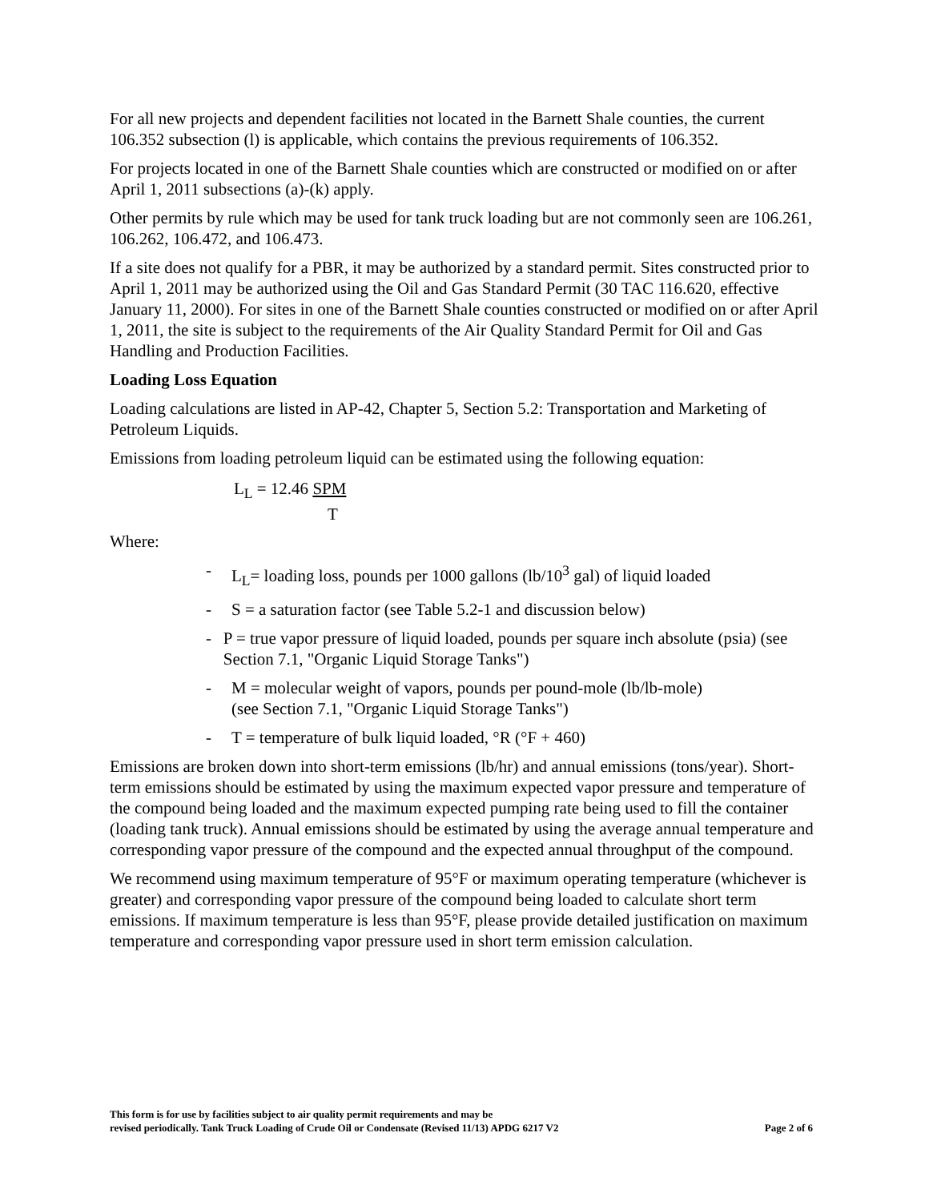For all new projects and dependent facilities not located in the Barnett Shale counties, the current 106.352 subsection (l) is applicable, which contains the previous requirements of 106.352.
For projects located in one of the Barnett Shale counties which are constructed or modified on or after April 1, 2011 subsections (a)-(k) apply.
Other permits by rule which may be used for tank truck loading but are not commonly seen are 106.261, 106.262, 106.472, and 106.473.
If a site does not qualify for a PBR, it may be authorized by a standard permit. Sites constructed prior to April 1, 2011 may be authorized using the Oil and Gas Standard Permit (30 TAC 116.620, effective January 11, 2000). For sites in one of the Barnett Shale counties constructed or modified on or after April 1, 2011, the site is subject to the requirements of the Air Quality Standard Permit for Oil and Gas Handling and Production Facilities.
Loading Loss Equation
Loading calculations are listed in AP-42, Chapter 5, Section 5.2: Transportation and Marketing of Petroleum Liquids.
Emissions from loading petroleum liquid can be estimated using the following equation:
L<sub>L</sub> = 12.46 SPM
T
Where:
- L<sub>L</sub>= loading loss, pounds per 1000 gallons (lb/10<sup>3</sup> gal) of liquid loaded
- S = a saturation factor (see Table 5.2-1 and discussion below)
- P = true vapor pressure of liquid loaded, pounds per square inch absolute (psia) (see Section 7.1, "Organic Liquid Storage Tanks")
- M = molecular weight of vapors, pounds per pound-mole (lb/lb-mole)
(see Section 7.1, "Organic Liquid Storage Tanks")
- T = temperature of bulk liquid loaded, °R (°F + 460)
Emissions are broken down into short-term emissions (lb/hr) and annual emissions (tons/year). Short-term emissions should be estimated by using the maximum expected vapor pressure and temperature of the compound being loaded and the maximum expected pumping rate being used to fill the container (loading tank truck). Annual emissions should be estimated by using the average annual temperature and corresponding vapor pressure of the compound and the expected annual throughput of the compound.
We recommend using maximum temperature of 95°F or maximum operating temperature (whichever is greater) and corresponding vapor pressure of the compound being loaded to calculate short term emissions. If maximum temperature is less than 95°F, please provide detailed justification on maximum temperature and corresponding vapor pressure used in short term emission calculation.
This form is for use by facilities subject to air quality permit requirements and may be
revised periodically. Tank Truck Loading of Crude Oil or Condensate (Revised 11/13) APDG 6217 V2
Page 2 of 6